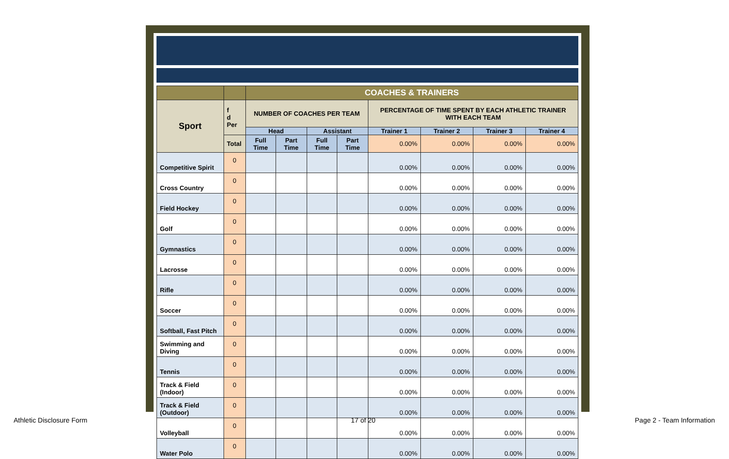| | | COACHES & TRAINERS | | | | | | | |
| Sport | f d Per | NUMBER OF COACHES PER TEAM | | | | PERCENTAGE OF TIME SPENT BY EACH ATHLETIC TRAINER WITH EACH TEAM | | | |
| | | Head | | Assistant | | Trainer 1 | Trainer 2 | Trainer 3 | Trainer 4 |
| | Total | Full Time | Part Time | Full Time | Part Time | 0.00% | 0.00% | 0.00% | 0.00% |
| Competitive Spirit | 0 | | | | | 0.00% | 0.00% | 0.00% | 0.00% |
| Cross Country | 0 | | | | | 0.00% | 0.00% | 0.00% | 0.00% |
| Field Hockey | 0 | | | | | 0.00% | 0.00% | 0.00% | 0.00% |
| Golf | 0 | | | | | 0.00% | 0.00% | 0.00% | 0.00% |
| Gymnastics | 0 | | | | | 0.00% | 0.00% | 0.00% | 0.00% |
| Lacrosse | 0 | | | | | 0.00% | 0.00% | 0.00% | 0.00% |
| Rifle | 0 | | | | | 0.00% | 0.00% | 0.00% | 0.00% |
| Soccer | 0 | | | | | 0.00% | 0.00% | 0.00% | 0.00% |
| Softball, Fast Pitch | 0 | | | | | 0.00% | 0.00% | 0.00% | 0.00% |
| Swimming and Diving | 0 | | | | | 0.00% | 0.00% | 0.00% | 0.00% |
| Tennis | 0 | | | | | 0.00% | 0.00% | 0.00% | 0.00% |
| Track & Field (Indoor) | 0 | | | | | 0.00% | 0.00% | 0.00% | 0.00% |
| Track & Field (Outdoor) | 0 | | | | | 0.00% | 0.00% | 0.00% | 0.00% |
| Volleyball | 0 | | | | | 0.00% | 0.00% | 0.00% | 0.00% |
| Water Polo | 0 | | | | | 0.00% | 0.00% | 0.00% | 0.00% |
Athletic Disclosure Form 17 of 20 Page 2 - Team Information